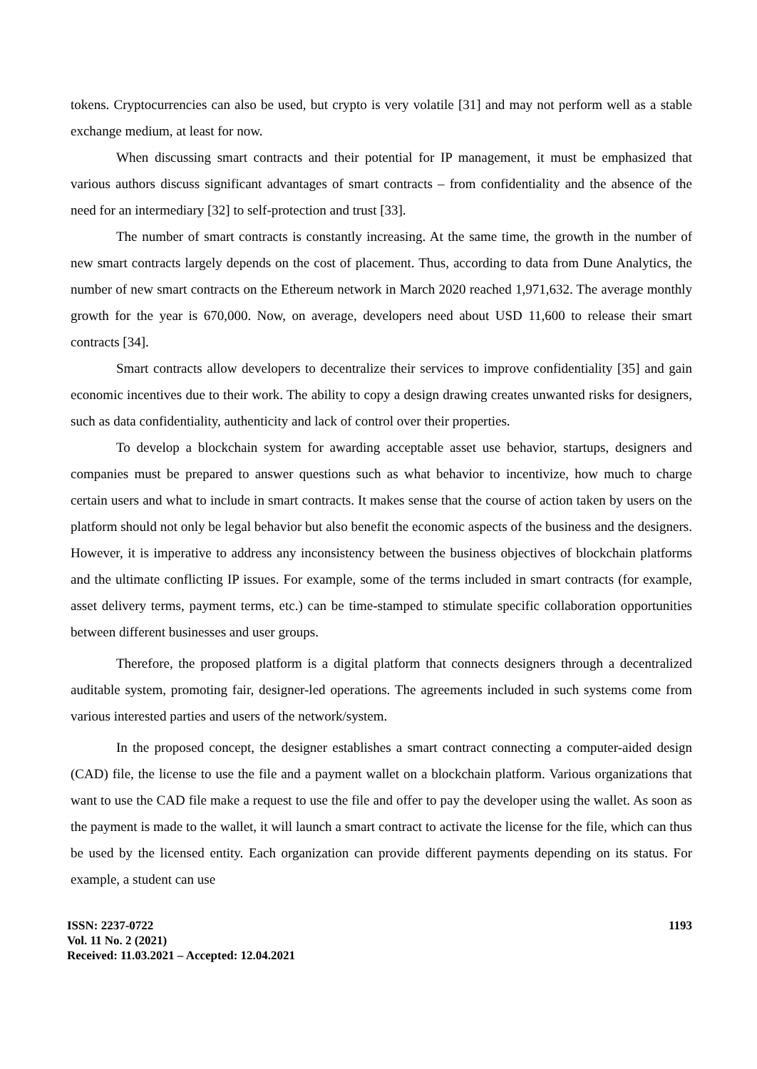tokens. Cryptocurrencies can also be used, but crypto is very volatile [31] and may not perform well as a stable exchange medium, at least for now.
When discussing smart contracts and their potential for IP management, it must be emphasized that various authors discuss significant advantages of smart contracts – from confidentiality and the absence of the need for an intermediary [32] to self-protection and trust [33].
The number of smart contracts is constantly increasing. At the same time, the growth in the number of new smart contracts largely depends on the cost of placement. Thus, according to data from Dune Analytics, the number of new smart contracts on the Ethereum network in March 2020 reached 1,971,632. The average monthly growth for the year is 670,000. Now, on average, developers need about USD 11,600 to release their smart contracts [34].
Smart contracts allow developers to decentralize their services to improve confidentiality [35] and gain economic incentives due to their work. The ability to copy a design drawing creates unwanted risks for designers, such as data confidentiality, authenticity and lack of control over their properties.
To develop a blockchain system for awarding acceptable asset use behavior, startups, designers and companies must be prepared to answer questions such as what behavior to incentivize, how much to charge certain users and what to include in smart contracts. It makes sense that the course of action taken by users on the platform should not only be legal behavior but also benefit the economic aspects of the business and the designers. However, it is imperative to address any inconsistency between the business objectives of blockchain platforms and the ultimate conflicting IP issues. For example, some of the terms included in smart contracts (for example, asset delivery terms, payment terms, etc.) can be time-stamped to stimulate specific collaboration opportunities between different businesses and user groups.
Therefore, the proposed platform is a digital platform that connects designers through a decentralized auditable system, promoting fair, designer-led operations. The agreements included in such systems come from various interested parties and users of the network/system.
In the proposed concept, the designer establishes a smart contract connecting a computer-aided design (CAD) file, the license to use the file and a payment wallet on a blockchain platform. Various organizations that want to use the CAD file make a request to use the file and offer to pay the developer using the wallet. As soon as the payment is made to the wallet, it will launch a smart contract to activate the license for the file, which can thus be used by the licensed entity. Each organization can provide different payments depending on its status. For example, a student can use
ISSN: 2237-0722
Vol. 11 No. 2 (2021)
Received: 11.03.2021 – Accepted: 12.04.2021
1193